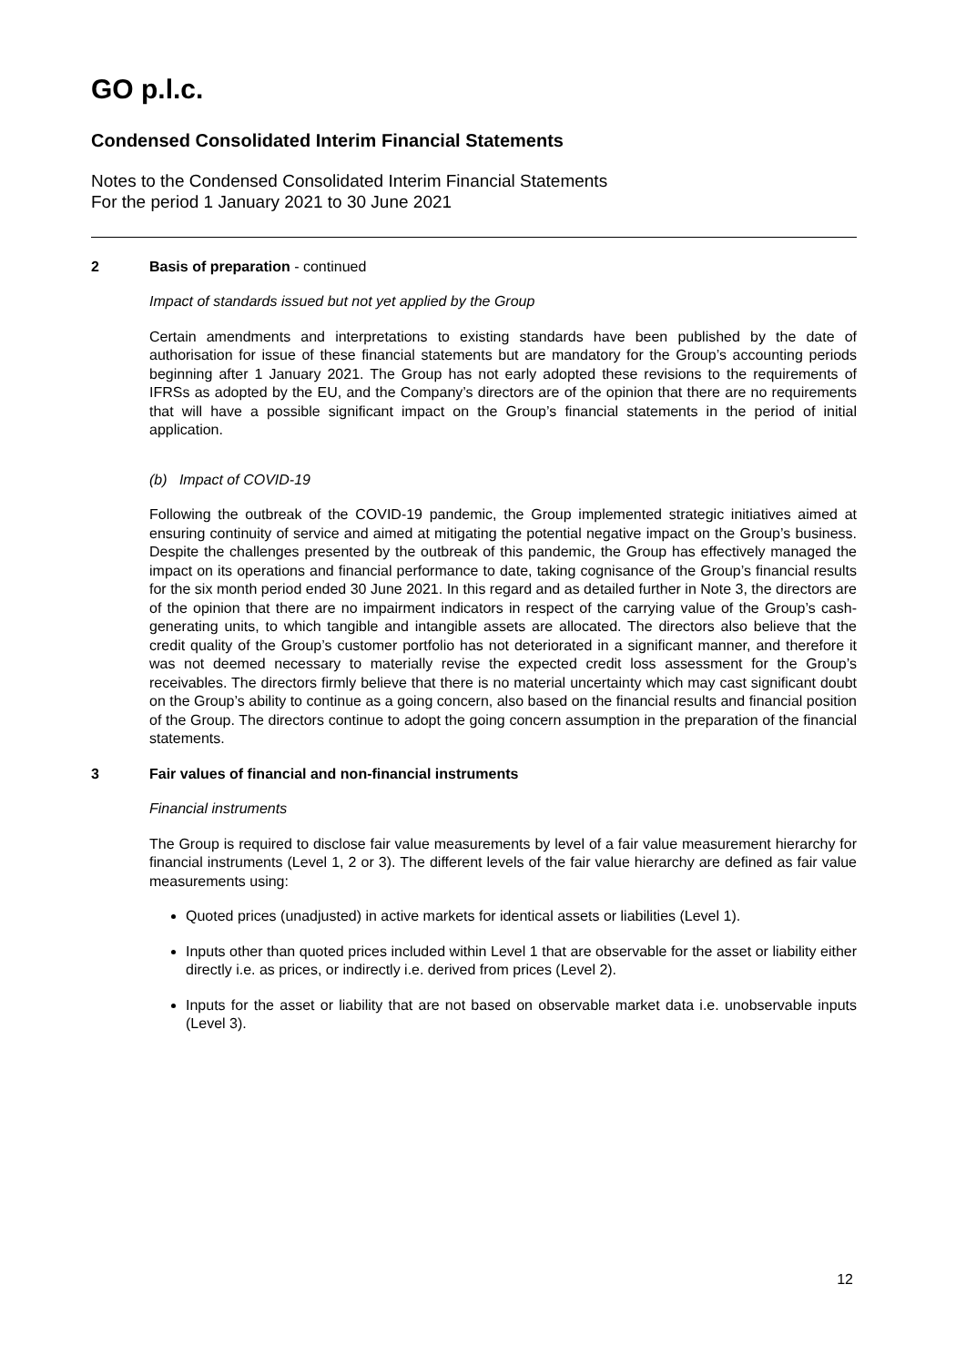GO p.l.c.
Condensed Consolidated Interim Financial Statements
Notes to the Condensed Consolidated Interim Financial Statements
For the period 1 January 2021 to 30 June 2021
2 Basis of preparation - continued
Impact of standards issued but not yet applied by the Group
Certain amendments and interpretations to existing standards have been published by the date of authorisation for issue of these financial statements but are mandatory for the Group’s accounting periods beginning after 1 January 2021. The Group has not early adopted these revisions to the requirements of IFRSs as adopted by the EU, and the Company’s directors are of the opinion that there are no requirements that will have a possible significant impact on the Group’s financial statements in the period of initial application.
(b) Impact of COVID-19
Following the outbreak of the COVID-19 pandemic, the Group implemented strategic initiatives aimed at ensuring continuity of service and aimed at mitigating the potential negative impact on the Group’s business. Despite the challenges presented by the outbreak of this pandemic, the Group has effectively managed the impact on its operations and financial performance to date, taking cognisance of the Group’s financial results for the six month period ended 30 June 2021. In this regard and as detailed further in Note 3, the directors are of the opinion that there are no impairment indicators in respect of the carrying value of the Group’s cash-generating units, to which tangible and intangible assets are allocated. The directors also believe that the credit quality of the Group’s customer portfolio has not deteriorated in a significant manner, and therefore it was not deemed necessary to materially revise the expected credit loss assessment for the Group’s receivables. The directors firmly believe that there is no material uncertainty which may cast significant doubt on the Group’s ability to continue as a going concern, also based on the financial results and financial position of the Group. The directors continue to adopt the going concern assumption in the preparation of the financial statements.
3 Fair values of financial and non-financial instruments
Financial instruments
The Group is required to disclose fair value measurements by level of a fair value measurement hierarchy for financial instruments (Level 1, 2 or 3). The different levels of the fair value hierarchy are defined as fair value measurements using:
Quoted prices (unadjusted) in active markets for identical assets or liabilities (Level 1).
Inputs other than quoted prices included within Level 1 that are observable for the asset or liability either directly i.e. as prices, or indirectly i.e. derived from prices (Level 2).
Inputs for the asset or liability that are not based on observable market data i.e. unobservable inputs (Level 3).
12